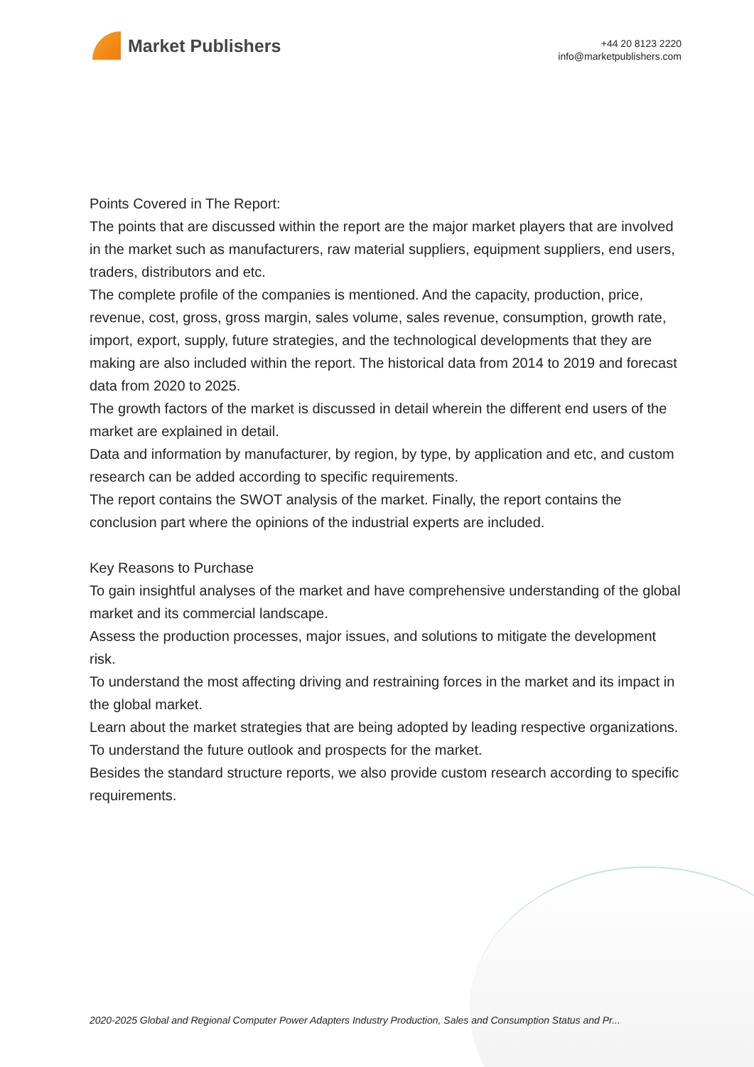Market Publishers
+44 20 8123 2220
info@marketpublishers.com
Points Covered in The Report:
The points that are discussed within the report are the major market players that are involved in the market such as manufacturers, raw material suppliers, equipment suppliers, end users, traders, distributors and etc.
The complete profile of the companies is mentioned. And the capacity, production, price, revenue, cost, gross, gross margin, sales volume, sales revenue, consumption, growth rate, import, export, supply, future strategies, and the technological developments that they are making are also included within the report. The historical data from 2014 to 2019 and forecast data from 2020 to 2025.
The growth factors of the market is discussed in detail wherein the different end users of the market are explained in detail.
Data and information by manufacturer, by region, by type, by application and etc, and custom research can be added according to specific requirements.
The report contains the SWOT analysis of the market. Finally, the report contains the conclusion part where the opinions of the industrial experts are included.
Key Reasons to Purchase
To gain insightful analyses of the market and have comprehensive understanding of the global market and its commercial landscape.
Assess the production processes, major issues, and solutions to mitigate the development risk.
To understand the most affecting driving and restraining forces in the market and its impact in the global market.
Learn about the market strategies that are being adopted by leading respective organizations.
To understand the future outlook and prospects for the market.
Besides the standard structure reports, we also provide custom research according to specific requirements.
2020-2025 Global and Regional Computer Power Adapters Industry Production, Sales and Consumption Status and Pr...